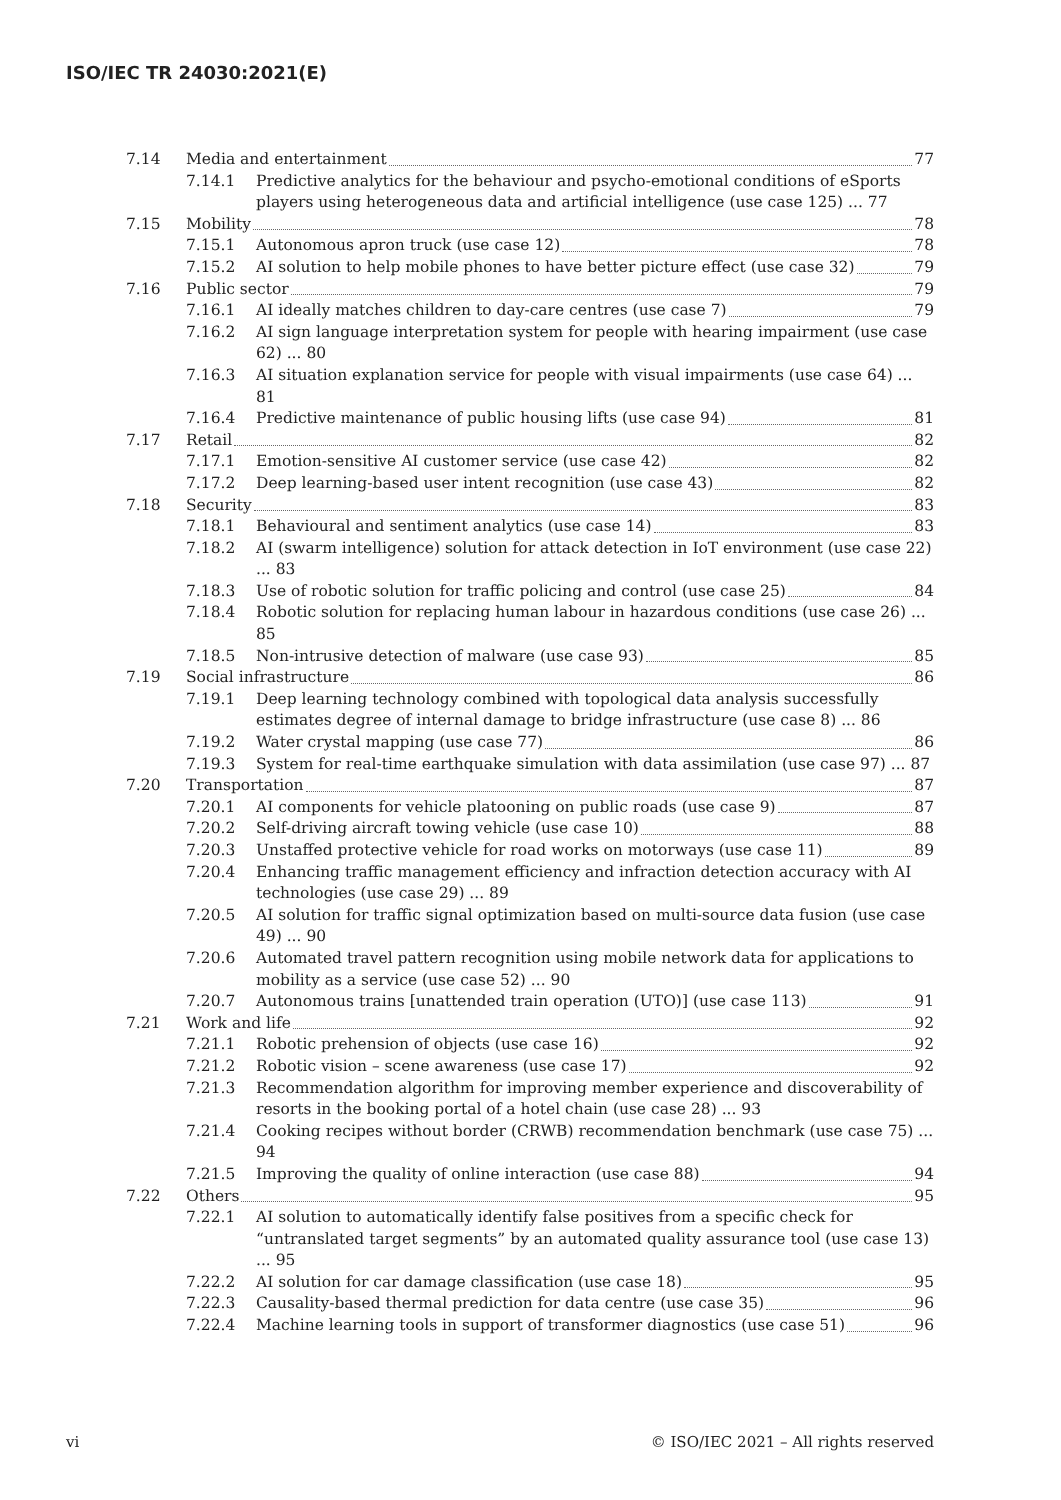ISO/IEC TR 24030:2021(E)
7.14 Media and entertainment 77
7.14.1 Predictive analytics for the behaviour and psycho-emotional conditions of eSports players using heterogeneous data and artificial intelligence (use case 125) ... 77
7.15 Mobility 78
7.15.1 Autonomous apron truck (use case 12) 78
7.15.2 AI solution to help mobile phones to have better picture effect (use case 32) 79
7.16 Public sector 79
7.16.1 AI ideally matches children to day-care centres (use case 7) 79
7.16.2 AI sign language interpretation system for people with hearing impairment (use case 62) ... 80
7.16.3 AI situation explanation service for people with visual impairments (use case 64) ... 81
7.16.4 Predictive maintenance of public housing lifts (use case 94) 81
7.17 Retail 82
7.17.1 Emotion-sensitive AI customer service (use case 42) 82
7.17.2 Deep learning-based user intent recognition (use case 43) 82
7.18 Security 83
7.18.1 Behavioural and sentiment analytics (use case 14) 83
7.18.2 AI (swarm intelligence) solution for attack detection in IoT environment (use case 22) ... 83
7.18.3 Use of robotic solution for traffic policing and control (use case 25) 84
7.18.4 Robotic solution for replacing human labour in hazardous conditions (use case 26) ... 85
7.18.5 Non-intrusive detection of malware (use case 93) 85
7.19 Social infrastructure 86
7.19.1 Deep learning technology combined with topological data analysis successfully estimates degree of internal damage to bridge infrastructure (use case 8) ... 86
7.19.2 Water crystal mapping (use case 77) 86
7.19.3 System for real-time earthquake simulation with data assimilation (use case 97) ... 87
7.20 Transportation 87
7.20.1 AI components for vehicle platooning on public roads (use case 9) 87
7.20.2 Self-driving aircraft towing vehicle (use case 10) 88
7.20.3 Unstaffed protective vehicle for road works on motorways (use case 11) 89
7.20.4 Enhancing traffic management efficiency and infraction detection accuracy with AI technologies (use case 29) ... 89
7.20.5 AI solution for traffic signal optimization based on multi-source data fusion (use case 49) ... 90
7.20.6 Automated travel pattern recognition using mobile network data for applications to mobility as a service (use case 52) ... 90
7.20.7 Autonomous trains [unattended train operation (UTO)] (use case 113) 91
7.21 Work and life 92
7.21.1 Robotic prehension of objects (use case 16) 92
7.21.2 Robotic vision – scene awareness (use case 17) 92
7.21.3 Recommendation algorithm for improving member experience and discoverability of resorts in the booking portal of a hotel chain (use case 28) ... 93
7.21.4 Cooking recipes without border (CRWB) recommendation benchmark (use case 75) ... 94
7.21.5 Improving the quality of online interaction (use case 88) 94
7.22 Others 95
7.22.1 AI solution to automatically identify false positives from a specific check for “untranslated target segments” by an automated quality assurance tool (use case 13) ... 95
7.22.2 AI solution for car damage classification (use case 18) 95
7.22.3 Causality-based thermal prediction for data centre (use case 35) 96
7.22.4 Machine learning tools in support of transformer diagnostics (use case 51) 96
vi
© ISO/IEC 2021 – All rights reserved